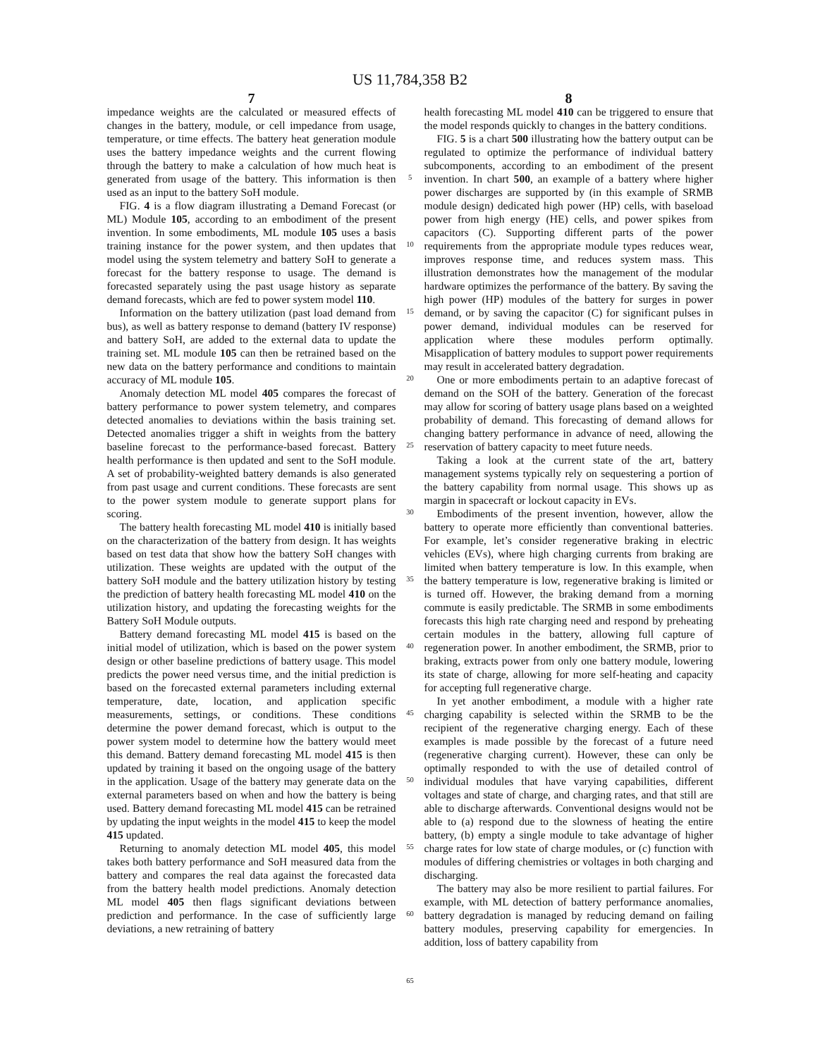US 11,784,358 B2
7
impedance weights are the calculated or measured effects of changes in the battery, module, or cell impedance from usage, temperature, or time effects. The battery heat generation module uses the battery impedance weights and the current flowing through the battery to make a calculation of how much heat is generated from usage of the battery. This information is then used as an input to the battery SoH module.
FIG. 4 is a flow diagram illustrating a Demand Forecast (or ML) Module 105, according to an embodiment of the present invention. In some embodiments, ML module 105 uses a basis training instance for the power system, and then updates that model using the system telemetry and battery SoH to generate a forecast for the battery response to usage. The demand is forecasted separately using the past usage history as separate demand forecasts, which are fed to power system model 110.
Information on the battery utilization (past load demand from bus), as well as battery response to demand (battery IV response) and battery SoH, are added to the external data to update the training set. ML module 105 can then be retrained based on the new data on the battery performance and conditions to maintain accuracy of ML module 105.
Anomaly detection ML model 405 compares the forecast of battery performance to power system telemetry, and compares detected anomalies to deviations within the basis training set. Detected anomalies trigger a shift in weights from the battery baseline forecast to the performance-based forecast. Battery health performance is then updated and sent to the SoH module. A set of probability-weighted battery demands is also generated from past usage and current conditions. These forecasts are sent to the power system module to generate support plans for scoring.
The battery health forecasting ML model 410 is initially based on the characterization of the battery from design. It has weights based on test data that show how the battery SoH changes with utilization. These weights are updated with the output of the battery SoH module and the battery utilization history by testing the prediction of battery health forecasting ML model 410 on the utilization history, and updating the forecasting weights for the Battery SoH Module outputs.
Battery demand forecasting ML model 415 is based on the initial model of utilization, which is based on the power system design or other baseline predictions of battery usage. This model predicts the power need versus time, and the initial prediction is based on the forecasted external parameters including external temperature, date, location, and application specific measurements, settings, or conditions. These conditions determine the power demand forecast, which is output to the power system model to determine how the battery would meet this demand. Battery demand forecasting ML model 415 is then updated by training it based on the ongoing usage of the battery in the application. Usage of the battery may generate data on the external parameters based on when and how the battery is being used. Battery demand forecasting ML model 415 can be retrained by updating the input weights in the model 415 to keep the model 415 updated.
Returning to anomaly detection ML model 405, this model takes both battery performance and SoH measured data from the battery and compares the real data against the forecasted data from the battery health model predictions. Anomaly detection ML model 405 then flags significant deviations between prediction and performance. In the case of sufficiently large deviations, a new retraining of battery
5
10
15
20
25
30
35
40
45
50
55
60
65
8
health forecasting ML model 410 can be triggered to ensure that the model responds quickly to changes in the battery conditions.
FIG. 5 is a chart 500 illustrating how the battery output can be regulated to optimize the performance of individual battery subcomponents, according to an embodiment of the present invention. In chart 500, an example of a battery where higher power discharges are supported by (in this example of SRMB module design) dedicated high power (HP) cells, with baseload power from high energy (HE) cells, and power spikes from capacitors (C). Supporting different parts of the power requirements from the appropriate module types reduces wear, improves response time, and reduces system mass. This illustration demonstrates how the management of the modular hardware optimizes the performance of the battery. By saving the high power (HP) modules of the battery for surges in power demand, or by saving the capacitor (C) for significant pulses in power demand, individual modules can be reserved for application where these modules perform optimally. Misapplication of battery modules to support power requirements may result in accelerated battery degradation.
One or more embodiments pertain to an adaptive forecast of demand on the SOH of the battery. Generation of the forecast may allow for scoring of battery usage plans based on a weighted probability of demand. This forecasting of demand allows for changing battery performance in advance of need, allowing the reservation of battery capacity to meet future needs.
Taking a look at the current state of the art, battery management systems typically rely on sequestering a portion of the battery capability from normal usage. This shows up as margin in spacecraft or lockout capacity in EVs.
Embodiments of the present invention, however, allow the battery to operate more efficiently than conventional batteries. For example, let’s consider regenerative braking in electric vehicles (EVs), where high charging currents from braking are limited when battery temperature is low. In this example, when the battery temperature is low, regenerative braking is limited or is turned off. However, the braking demand from a morning commute is easily predictable. The SRMB in some embodiments forecasts this high rate charging need and respond by preheating certain modules in the battery, allowing full capture of regeneration power. In another embodiment, the SRMB, prior to braking, extracts power from only one battery module, lowering its state of charge, allowing for more self-heating and capacity for accepting full regenerative charge.
In yet another embodiment, a module with a higher rate charging capability is selected within the SRMB to be the recipient of the regenerative charging energy. Each of these examples is made possible by the forecast of a future need (regenerative charging current). However, these can only be optimally responded to with the use of detailed control of individual modules that have varying capabilities, different voltages and state of charge, and charging rates, and that still are able to discharge afterwards. Conventional designs would not be able to (a) respond due to the slowness of heating the entire battery, (b) empty a single module to take advantage of higher charge rates for low state of charge modules, or (c) function with modules of differing chemistries or voltages in both charging and discharging.
The battery may also be more resilient to partial failures. For example, with ML detection of battery performance anomalies, battery degradation is managed by reducing demand on failing battery modules, preserving capability for emergencies. In addition, loss of battery capability from